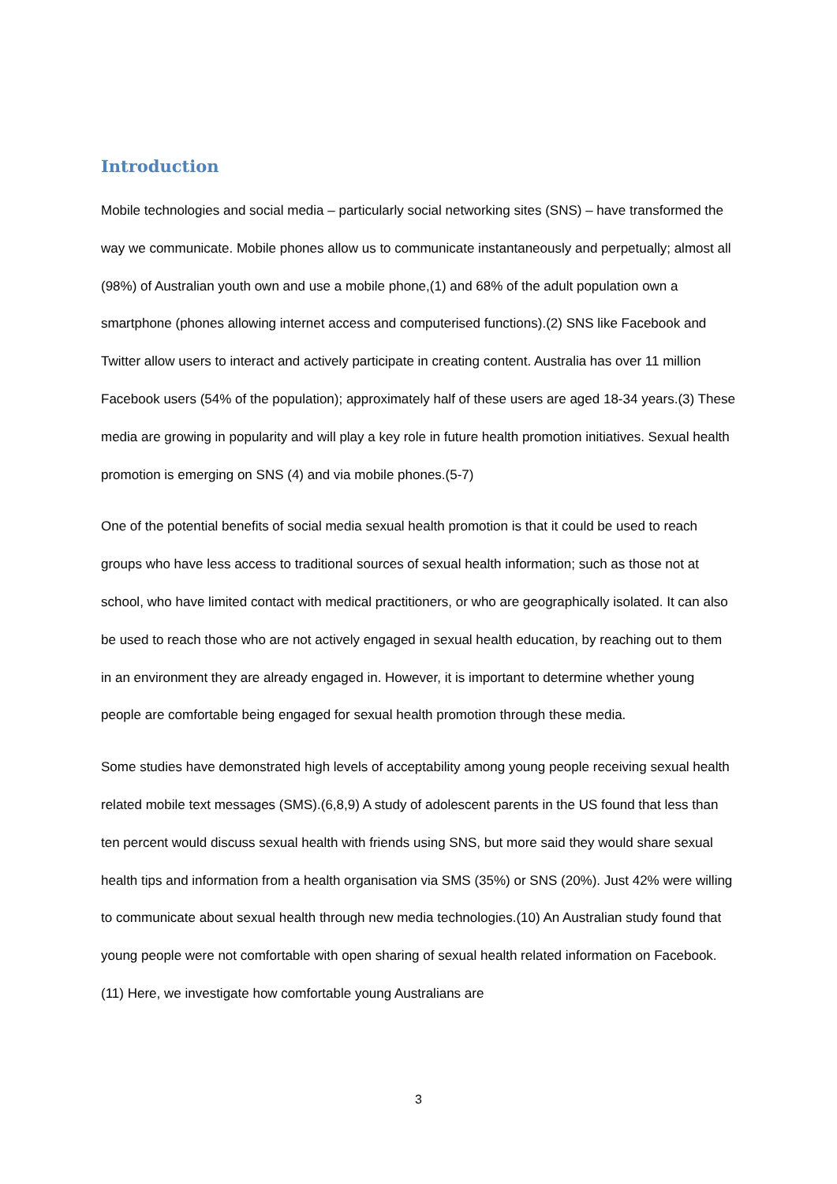Introduction
Mobile technologies and social media – particularly social networking sites (SNS) – have transformed the way we communicate. Mobile phones allow us to communicate instantaneously and perpetually; almost all (98%) of Australian youth own and use a mobile phone,(1) and 68% of the adult population own a smartphone (phones allowing internet access and computerised functions).(2) SNS like Facebook and Twitter allow users to interact and actively participate in creating content. Australia has over 11 million Facebook users (54% of the population); approximately half of these users are aged 18-34 years.(3) These media are growing in popularity and will play a key role in future health promotion initiatives. Sexual health promotion is emerging on SNS (4) and via mobile phones.(5-7)
One of the potential benefits of social media sexual health promotion is that it could be used to reach groups who have less access to traditional sources of sexual health information; such as those not at school, who have limited contact with medical practitioners, or who are geographically isolated. It can also be used to reach those who are not actively engaged in sexual health education, by reaching out to them in an environment they are already engaged in. However, it is important to determine whether young people are comfortable being engaged for sexual health promotion through these media.
Some studies have demonstrated high levels of acceptability among young people receiving sexual health related mobile text messages (SMS).(6,8,9) A study of adolescent parents in the US found that less than ten percent would discuss sexual health with friends using SNS, but more said they would share sexual health tips and information from a health organisation via SMS (35%) or SNS (20%). Just 42% were willing to communicate about sexual health through new media technologies.(10) An Australian study found that young people were not comfortable with open sharing of sexual health related information on Facebook.(11) Here, we investigate how comfortable young Australians are
3